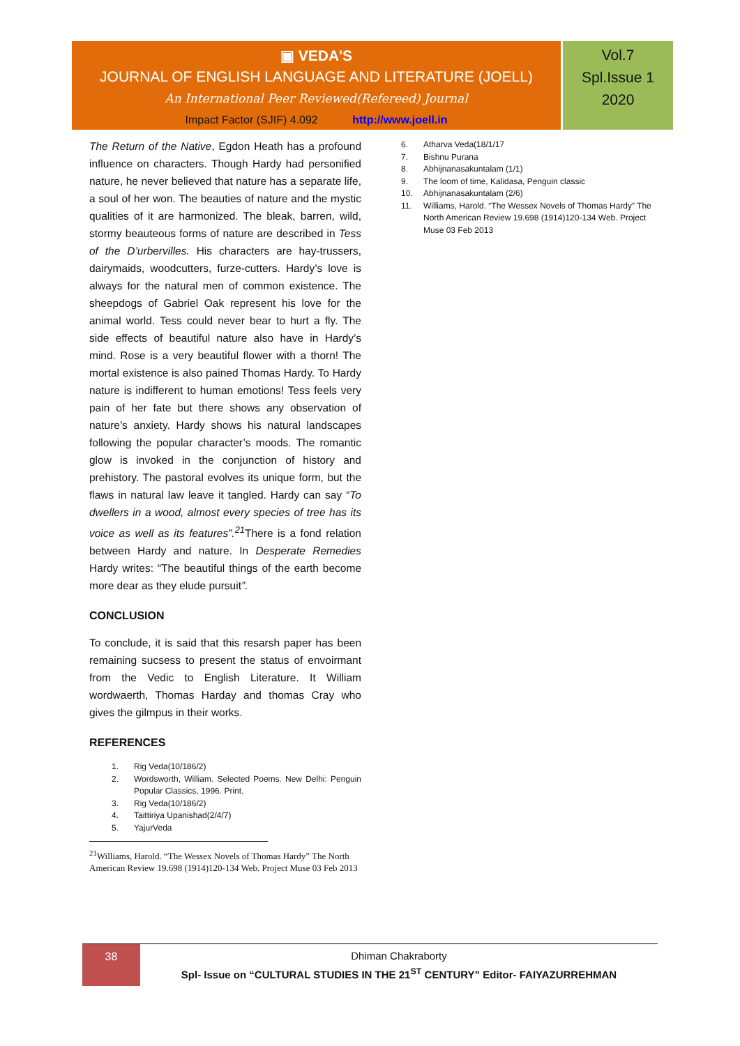▣ VEDA'S
JOURNAL OF ENGLISH LANGUAGE AND LITERATURE (JOELL)
An International Peer Reviewed(Refereed) Journal
Impact Factor (SJIF) 4.092 http://www.joell.in
Vol.7
Spl.Issue 1
2020
The Return of the Native, Egdon Heath has a profound influence on characters. Though Hardy had personified nature, he never believed that nature has a separate life, a soul of her won. The beauties of nature and the mystic qualities of it are harmonized. The bleak, barren, wild, stormy beauteous forms of nature are described in Tess of the D’urbervilles. His characters are hay-trussers, dairymaids, woodcutters, furze-cutters. Hardy’s love is always for the natural men of common existence. The sheepdogs of Gabriel Oak represent his love for the animal world. Tess could never bear to hurt a fly. The side effects of beautiful nature also have in Hardy’s mind. Rose is a very beautiful flower with a thorn! The mortal existence is also pained Thomas Hardy. To Hardy nature is indifferent to human emotions! Tess feels very pain of her fate but there shows any observation of nature’s anxiety. Hardy shows his natural landscapes following the popular character’s moods. The romantic glow is invoked in the conjunction of history and prehistory. The pastoral evolves its unique form, but the flaws in natural law leave it tangled. Hardy can say “To dwellers in a wood, almost every species of tree has its voice as well as its features”.<sup>21</sup> There is a fond relation between Hardy and nature. In Desperate Remedies Hardy writes: “The beautiful things of the earth become more dear as they elude pursuit”.
CONCLUSION
To conclude, it is said that this resarsh paper has been remaining sucsess to present the status of envoirmant from the Vedic to English Literature. It William wordwaerth, Thomas Harday and thomas Cray who gives the gilmpus in their works.
REFERENCES
1. Rig Veda(10/186/2)
2. Wordsworth, William. Selected Poems. New Delhi: Penguin Popular Classics, 1996. Print.
3. Rig Veda(10/186/2)
4. Taittiriya Upanishad(2/4/7)
5. YajurVeda
<sup>21</sup> Williams, Harold. “The Wessex Novels of Thomas Hardy” The North American Review 19.698 (1914)120-134 Web. Project Muse 03 Feb 2013
6. Atharva Veda(18/1/17
7. Bishnu Purana
8. Abhijnanasakuntalam (1/1)
9. The loom of time, Kalidasa, Penguin classic
10. Abhijnanasakuntalam (2/6)
11. Williams, Harold. “The Wessex Novels of Thomas Hardy” The North American Review 19.698 (1914)120-134 Web. Project Muse 03 Feb 2013
38
Dhiman Chakraborty
Spl- Issue on “CULTURAL STUDIES IN THE 21<sup>ST</sup> CENTURY” Editor- FAIYAZURREHMAN